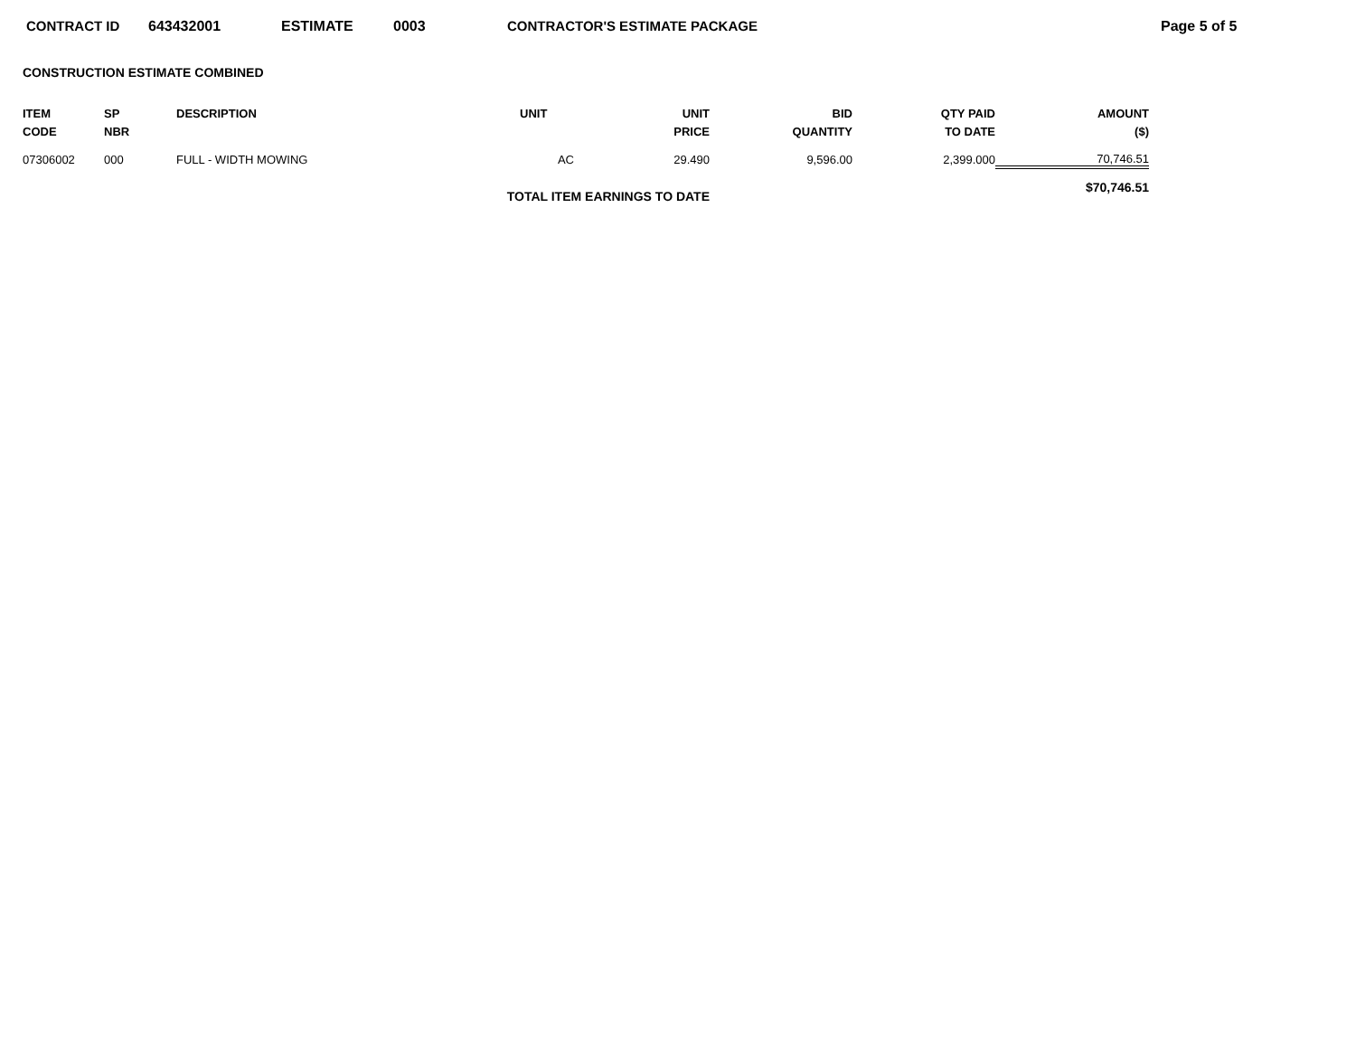CONTRACT ID 643432001 ESTIMATE 0003 CONTRACTOR'S ESTIMATE PACKAGE Page 5 of 5
CONSTRUCTION ESTIMATE COMBINED
| ITEM CODE | SP NBR | DESCRIPTION | UNIT | UNIT PRICE | BID QUANTITY | QTY PAID TO DATE | AMOUNT ($) |
| --- | --- | --- | --- | --- | --- | --- | --- |
| 07306002 | 000 | FULL - WIDTH MOWING | AC | 29.490 | 9,596.00 | 2,399.000 | 70,746.51 |
| TOTAL ITEM EARNINGS TO DATE | | | | | | | $70,746.51 |